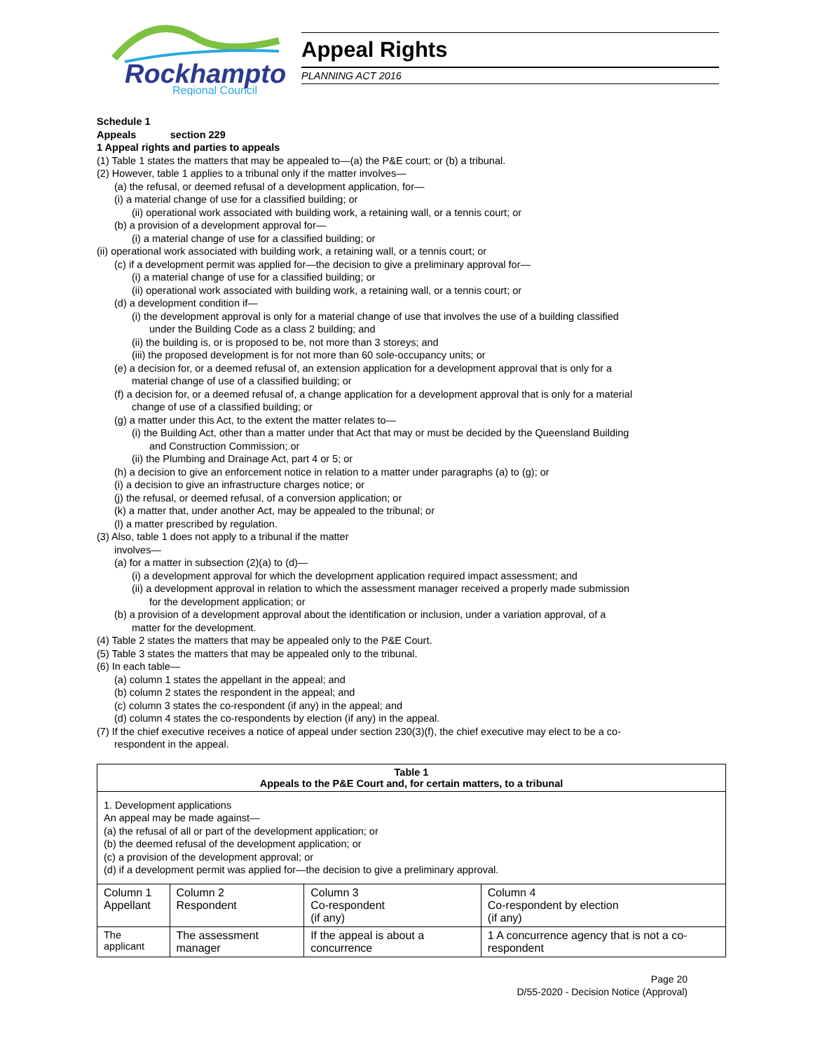Rockhampton
Regional Council
Appeal Rights
PLANNING ACT 2016
Schedule 1
Appeals section 229
1 Appeal rights and parties to appeals
(1) Table 1 states the matters that may be appealed to—(a) the P&E court; or (b) a tribunal.
(2) However, table 1 applies to a tribunal only if the matter involves—
(a) the refusal, or deemed refusal of a development application, for—
(i) a material change of use for a classified building; or
(ii) operational work associated with building work, a retaining wall, or a tennis court; or
(b) a provision of a development approval for—
(i) a material change of use for a classified building; or
(ii) operational work associated with building work, a retaining wall, or a tennis court; or
(c) if a development permit was applied for—the decision to give a preliminary approval for—
(i) a material change of use for a classified building; or
(ii) operational work associated with building work, a retaining wall, or a tennis court; or
(d) a development condition if—
(i) the development approval is only for a material change of use that involves the use of a building classified
under the Building Code as a class 2 building; and
(ii) the building is, or is proposed to be, not more than 3 storeys; and
(iii) the proposed development is for not more than 60 sole-occupancy units; or
(e) a decision for, or a deemed refusal of, an extension application for a development approval that is only for a
material change of use of a classified building; or
(f) a decision for, or a deemed refusal of, a change application for a development approval that is only for a material
change of use of a classified building; or
(g) a matter under this Act, to the extent the matter relates to—
(i) the Building Act, other than a matter under that Act that may or must be decided by the Queensland Building
and Construction Commission; or
(ii) the Plumbing and Drainage Act, part 4 or 5; or
(h) a decision to give an enforcement notice in relation to a matter under paragraphs (a) to (g); or
(i) a decision to give an infrastructure charges notice; or
(j) the refusal, or deemed refusal, of a conversion application; or
(k) a matter that, under another Act, may be appealed to the tribunal; or
(l) a matter prescribed by regulation.
(3) Also, table 1 does not apply to a tribunal if the matter
involves—
(a) for a matter in subsection (2)(a) to (d)—
(i) a development approval for which the development application required impact assessment; and
(ii) a development approval in relation to which the assessment manager received a properly made submission
for the development application; or
(b) a provision of a development approval about the identification or inclusion, under a variation approval, of a
matter for the development.
(4) Table 2 states the matters that may be appealed only to the P&E Court.
(5) Table 3 states the matters that may be appealed only to the tribunal.
(6) In each table—
(a) column 1 states the appellant in the appeal; and
(b) column 2 states the respondent in the appeal; and
(c) column 3 states the co-respondent (if any) in the appeal; and
(d) column 4 states the co-respondents by election (if any) in the appeal.
(7) If the chief executive receives a notice of appeal under section 230(3)(f), the chief executive may elect to be a co-
respondent in the appeal.
| Table 1 Appeals to the P&E Court and, for certain matters, to a tribunal | | | |
| --- | --- | --- | --- |
| 1. Development applications An appeal may be made against— (a) the refusal of all or part of the development application; or (b) the deemed refusal of the development application; or (c) a provision of the development approval; or (d) if a development permit was applied for—the decision to give a preliminary approval. | | | |
| Column 1 Appellant | Column 2 Respondent | Column 3 Co-respondent (if any) | Column 4 Co-respondent by election (if any) |
| The applicant | The assessment manager | If the appeal is about a concurrence | 1 A concurrence agency that is not a co-respondent |
Page 20
D/55-2020 - Decision Notice (Approval)